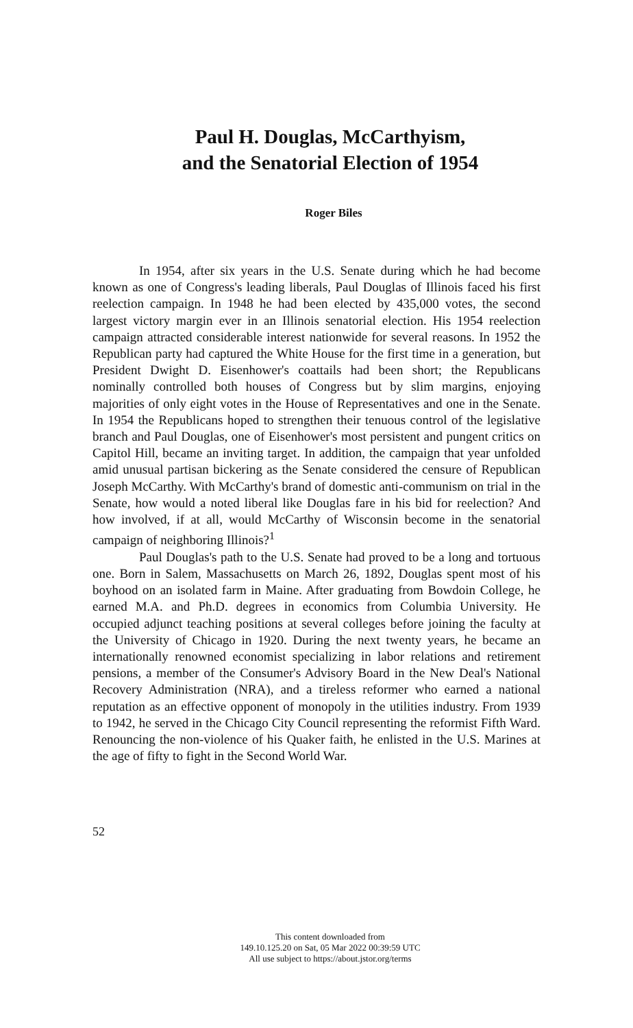Paul H. Douglas, McCarthyism,
and the Senatorial Election of 1954
Roger Biles
In 1954, after six years in the U.S. Senate during which he had become known as one of Congress's leading liberals, Paul Douglas of Illinois faced his first reelection campaign. In 1948 he had been elected by 435,000 votes, the second largest victory margin ever in an Illinois senatorial election. His 1954 reelection campaign attracted considerable interest nationwide for several reasons. In 1952 the Republican party had captured the White House for the first time in a generation, but President Dwight D. Eisenhower's coattails had been short; the Republicans nominally controlled both houses of Congress but by slim margins, enjoying majorities of only eight votes in the House of Representatives and one in the Senate. In 1954 the Republicans hoped to strengthen their tenuous control of the legislative branch and Paul Douglas, one of Eisenhower's most persistent and pungent critics on Capitol Hill, became an inviting target. In addition, the campaign that year unfolded amid unusual partisan bickering as the Senate considered the censure of Republican Joseph McCarthy. With McCarthy's brand of domestic anti-communism on trial in the Senate, how would a noted liberal like Douglas fare in his bid for reelection? And how involved, if at all, would McCarthy of Wisconsin become in the senatorial campaign of neighboring Illinois?<sup>1</sup>
Paul Douglas's path to the U.S. Senate had proved to be a long and tortuous one. Born in Salem, Massachusetts on March 26, 1892, Douglas spent most of his boyhood on an isolated farm in Maine. After graduating from Bowdoin College, he earned M.A. and Ph.D. degrees in economics from Columbia University. He occupied adjunct teaching positions at several colleges before joining the faculty at the University of Chicago in 1920. During the next twenty years, he became an internationally renowned economist specializing in labor relations and retirement pensions, a member of the Consumer's Advisory Board in the New Deal's National Recovery Administration (NRA), and a tireless reformer who earned a national reputation as an effective opponent of monopoly in the utilities industry. From 1939 to 1942, he served in the Chicago City Council representing the reformist Fifth Ward. Renouncing the non-violence of his Quaker faith, he enlisted in the U.S. Marines at the age of fifty to fight in the Second World War.
52
This content downloaded from
149.10.125.20 on Sat, 05 Mar 2022 00:39:59 UTC
All use subject to https://about.jstor.org/terms